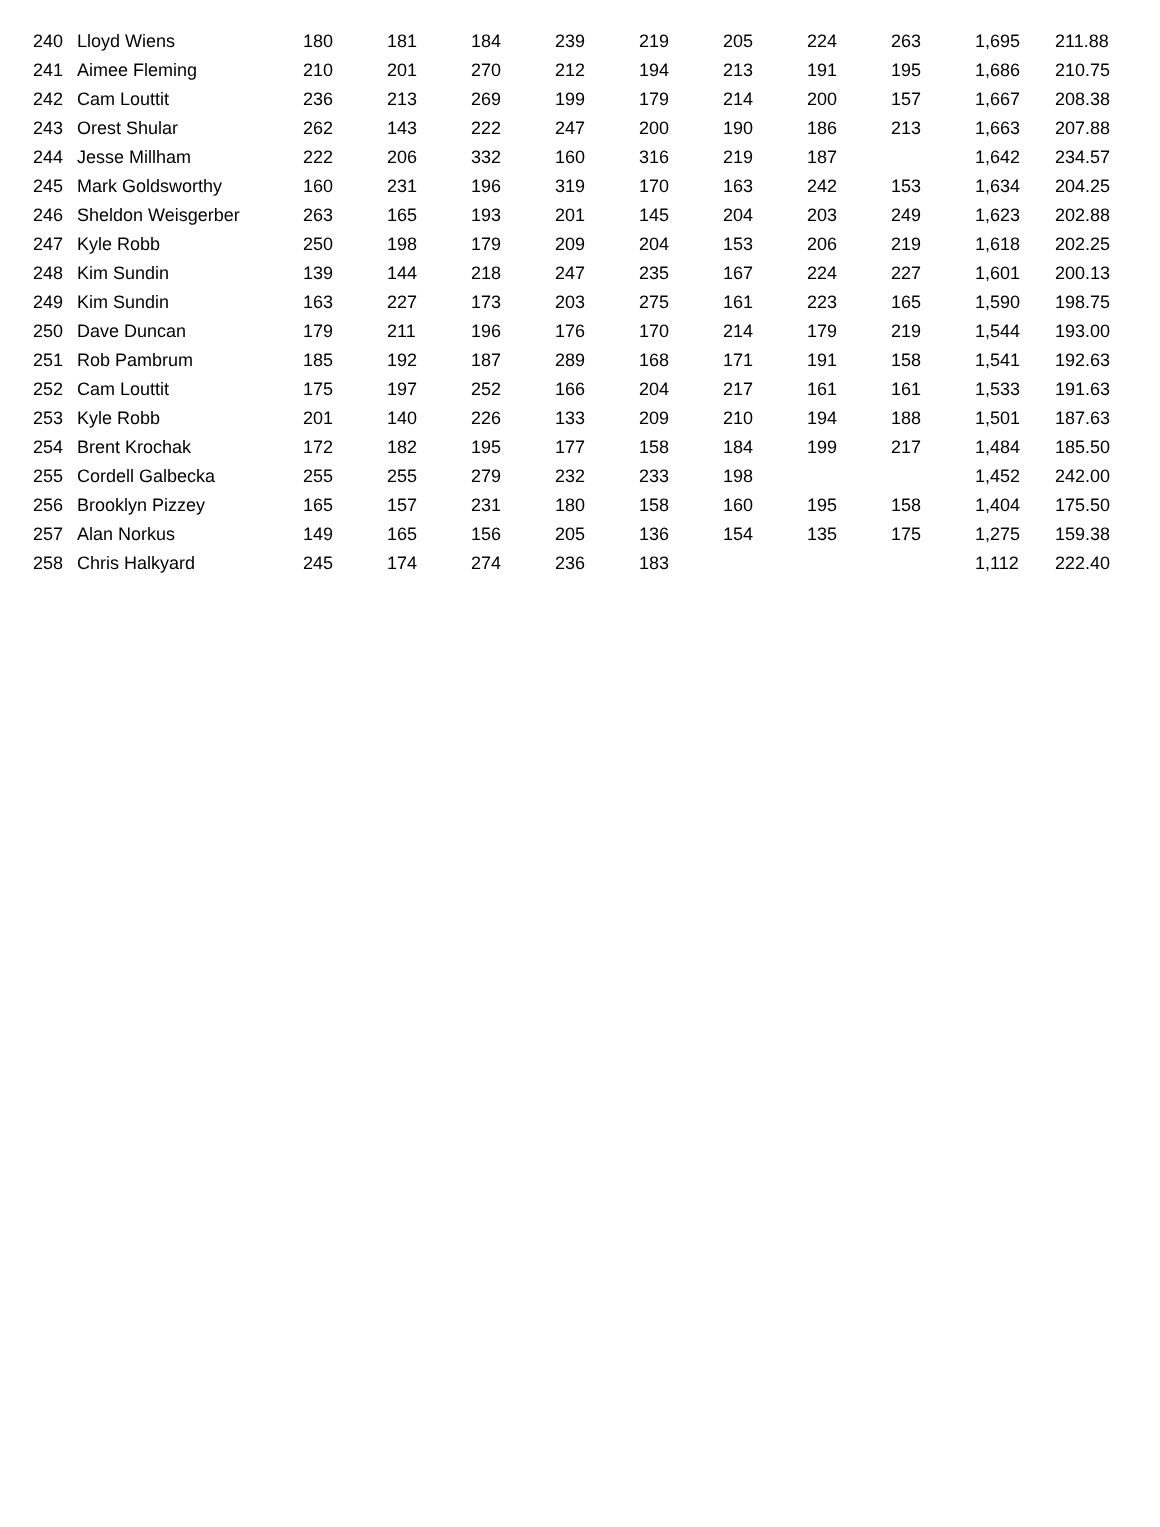| 240 | Lloyd Wiens | 180 | 181 | 184 | 239 | 219 | 205 | 224 | 263 | 1,695 | 211.88 |
| 241 | Aimee Fleming | 210 | 201 | 270 | 212 | 194 | 213 | 191 | 195 | 1,686 | 210.75 |
| 242 | Cam Louttit | 236 | 213 | 269 | 199 | 179 | 214 | 200 | 157 | 1,667 | 208.38 |
| 243 | Orest Shular | 262 | 143 | 222 | 247 | 200 | 190 | 186 | 213 | 1,663 | 207.88 |
| 244 | Jesse Millham | 222 | 206 | 332 | 160 | 316 | 219 | 187 | | 1,642 | 234.57 |
| 245 | Mark Goldsworthy | 160 | 231 | 196 | 319 | 170 | 163 | 242 | 153 | 1,634 | 204.25 |
| 246 | Sheldon Weisgerber | 263 | 165 | 193 | 201 | 145 | 204 | 203 | 249 | 1,623 | 202.88 |
| 247 | Kyle Robb | 250 | 198 | 179 | 209 | 204 | 153 | 206 | 219 | 1,618 | 202.25 |
| 248 | Kim Sundin | 139 | 144 | 218 | 247 | 235 | 167 | 224 | 227 | 1,601 | 200.13 |
| 249 | Kim Sundin | 163 | 227 | 173 | 203 | 275 | 161 | 223 | 165 | 1,590 | 198.75 |
| 250 | Dave Duncan | 179 | 211 | 196 | 176 | 170 | 214 | 179 | 219 | 1,544 | 193.00 |
| 251 | Rob Pambrum | 185 | 192 | 187 | 289 | 168 | 171 | 191 | 158 | 1,541 | 192.63 |
| 252 | Cam Louttit | 175 | 197 | 252 | 166 | 204 | 217 | 161 | 161 | 1,533 | 191.63 |
| 253 | Kyle Robb | 201 | 140 | 226 | 133 | 209 | 210 | 194 | 188 | 1,501 | 187.63 |
| 254 | Brent Krochak | 172 | 182 | 195 | 177 | 158 | 184 | 199 | 217 | 1,484 | 185.50 |
| 255 | Cordell Galbecka | 255 | 255 | 279 | 232 | 233 | 198 | | | 1,452 | 242.00 |
| 256 | Brooklyn Pizzey | 165 | 157 | 231 | 180 | 158 | 160 | 195 | 158 | 1,404 | 175.50 |
| 257 | Alan Norkus | 149 | 165 | 156 | 205 | 136 | 154 | 135 | 175 | 1,275 | 159.38 |
| 258 | Chris Halkyard | 245 | 174 | 274 | 236 | 183 | | | | 1,112 | 222.40 |